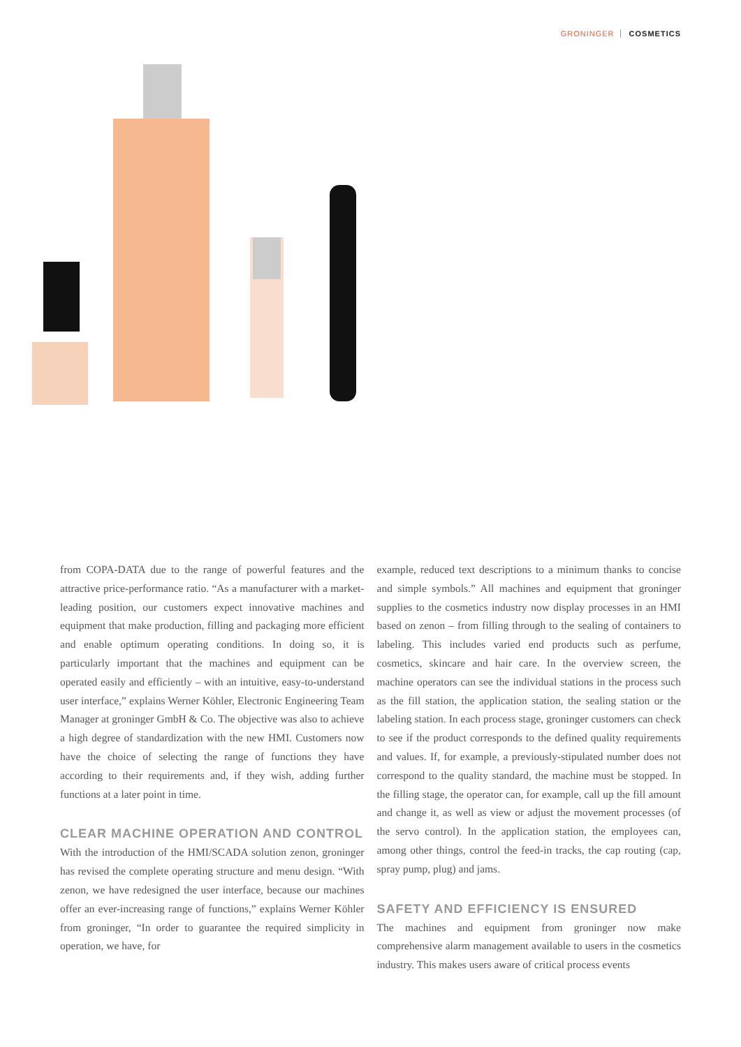GRONINGER COSMETICS
from COPA-DATA due to the range of powerful features and the attractive price-performance ratio. “As a manufacturer with a market-leading position, our customers expect innovative machines and equipment that make production, filling and packaging more efficient and enable optimum operating conditions. In doing so, it is particularly important that the machines and equipment can be operated easily and efficiently – with an intuitive, easy-to-understand user interface,” explains Werner Köhler, Electronic Engineering Team Manager at groninger GmbH & Co. The objective was also to achieve a high degree of standardization with the new HMI. Customers now have the choice of selecting the range of functions they have according to their requirements and, if they wish, adding further functions at a later point in time.
CLEAR MACHINE OPERATION AND CONTROL
With the introduction of the HMI/SCADA solution zenon, groninger has revised the complete operating structure and menu design. “With zenon, we have redesigned the user interface, because our machines offer an ever-increasing range of functions,” explains Werner Köhler from groninger, “In order to guarantee the required simplicity in operation, we have, for
example, reduced text descriptions to a minimum thanks to concise and simple symbols.” All machines and equipment that groninger supplies to the cosmetics industry now display processes in an HMI based on zenon – from filling through to the sealing of containers to labeling. This includes varied end products such as perfume, cosmetics, skincare and hair care. In the overview screen, the machine operators can see the individual stations in the process such as the fill station, the application station, the sealing station or the labeling station. In each process stage, groninger customers can check to see if the product corresponds to the defined quality requirements and values. If, for example, a previously-stipulated number does not correspond to the quality standard, the machine must be stopped. In the filling stage, the operator can, for example, call up the fill amount and change it, as well as view or adjust the movement processes (of the servo control). In the application station, the employees can, among other things, control the feed-in tracks, the cap routing (cap, spray pump, plug) and jams.
SAFETY AND EFFICIENCY IS ENSURED
The machines and equipment from groninger now make comprehensive alarm management available to users in the cosmetics industry. This makes users aware of critical process events